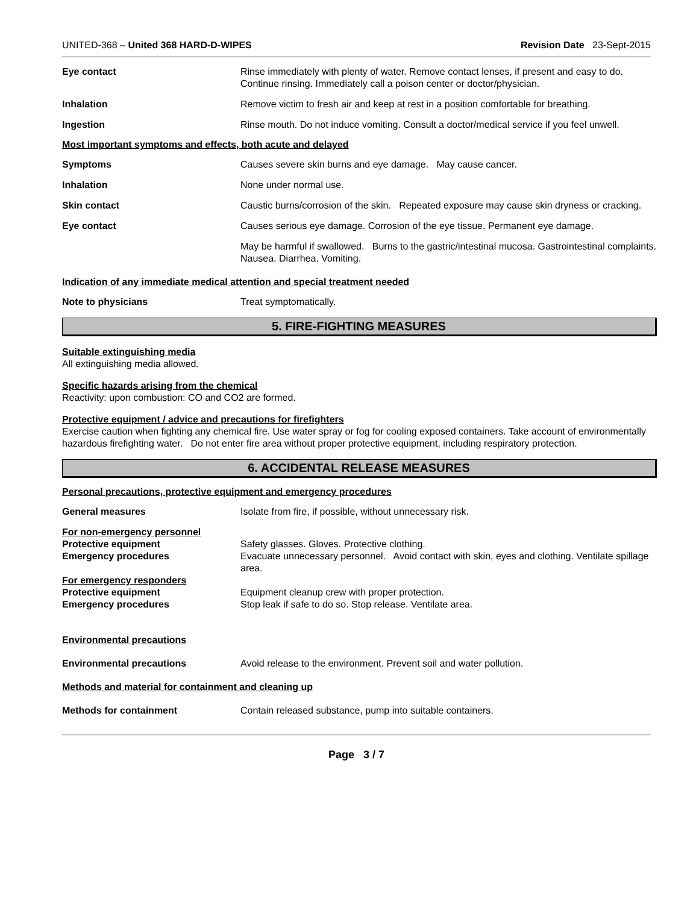UNITED-368 – United 368 HARD-D-WIPES Revision Date 23-Sept-2015
Eye contact Rinse immediately with plenty of water. Remove contact lenses, if present and easy to do. Continue rinsing. Immediately call a poison center or doctor/physician.
Inhalation Remove victim to fresh air and keep at rest in a position comfortable for breathing.
Ingestion Rinse mouth. Do not induce vomiting. Consult a doctor/medical service if you feel unwell.
Most important symptoms and effects, both acute and delayed
Symptoms Causes severe skin burns and eye damage. May cause cancer.
Inhalation None under normal use.
Skin contact Caustic burns/corrosion of the skin. Repeated exposure may cause skin dryness or cracking.
Eye contact Causes serious eye damage. Corrosion of the eye tissue. Permanent eye damage.
May be harmful if swallowed. Burns to the gastric/intestinal mucosa. Gastrointestinal complaints. Nausea. Diarrhea. Vomiting.
Indication of any immediate medical attention and special treatment needed
Note to physicians Treat symptomatically.
5. FIRE-FIGHTING MEASURES
Suitable extinguishing media
All extinguishing media allowed.
Specific hazards arising from the chemical
Reactivity: upon combustion: CO and CO2 are formed.
Protective equipment / advice and precautions for firefighters
Exercise caution when fighting any chemical fire. Use water spray or fog for cooling exposed containers. Take account of environmentally hazardous firefighting water. Do not enter fire area without proper protective equipment, including respiratory protection.
6. ACCIDENTAL RELEASE MEASURES
Personal precautions, protective equipment and emergency procedures
General measures Isolate from fire, if possible, without unnecessary risk.
For non-emergency personnel
Protective equipment Safety glasses. Gloves. Protective clothing.
Emergency procedures Evacuate unnecessary personnel. Avoid contact with skin, eyes and clothing. Ventilate spillage area.
For emergency responders
Protective equipment Equipment cleanup crew with proper protection.
Emergency procedures Stop leak if safe to do so. Stop release. Ventilate area.
Environmental precautions
Environmental precautions Avoid release to the environment. Prevent soil and water pollution.
Methods and material for containment and cleaning up
Methods for containment Contain released substance, pump into suitable containers.
Page 3 / 7